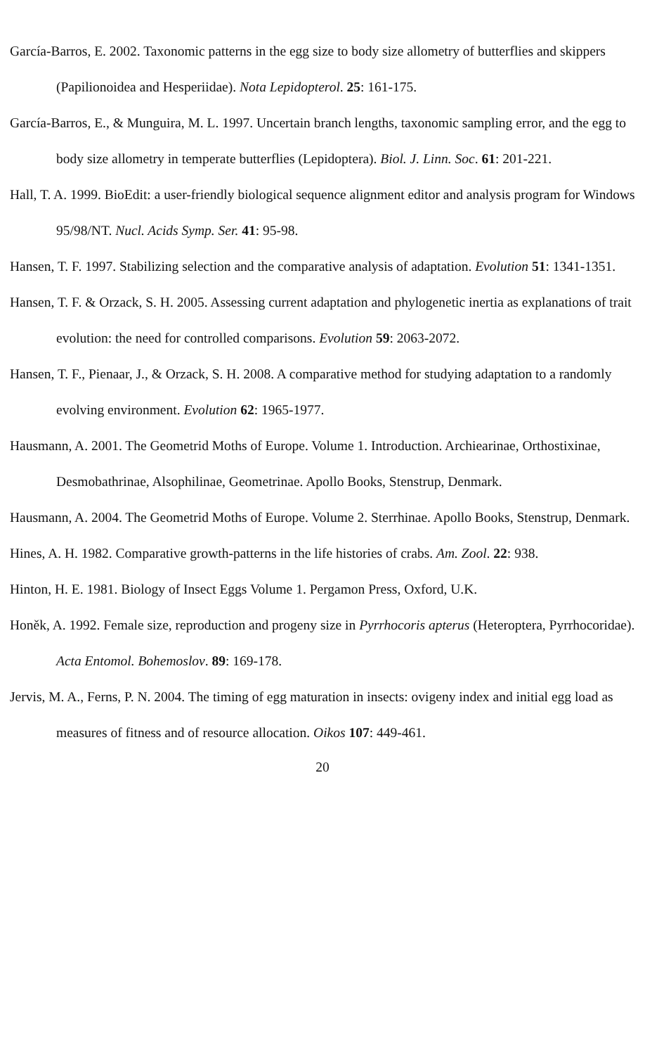García-Barros, E. 2002. Taxonomic patterns in the egg size to body size allometry of butterflies and skippers (Papilionoidea and Hesperiidae). Nota Lepidopterol. 25: 161-175.
García-Barros, E., & Munguira, M. L. 1997. Uncertain branch lengths, taxonomic sampling error, and the egg to body size allometry in temperate butterflies (Lepidoptera). Biol. J. Linn. Soc. 61: 201-221.
Hall, T. A. 1999. BioEdit: a user-friendly biological sequence alignment editor and analysis program for Windows 95/98/NT. Nucl. Acids Symp. Ser. 41: 95-98.
Hansen, T. F. 1997. Stabilizing selection and the comparative analysis of adaptation. Evolution 51: 1341-1351.
Hansen, T. F. & Orzack, S. H. 2005. Assessing current adaptation and phylogenetic inertia as explanations of trait evolution: the need for controlled comparisons. Evolution 59: 2063-2072.
Hansen, T. F., Pienaar, J., & Orzack, S. H. 2008. A comparative method for studying adaptation to a randomly evolving environment. Evolution 62: 1965-1977.
Hausmann, A. 2001. The Geometrid Moths of Europe. Volume 1. Introduction. Archiearinae, Orthostixinae, Desmobathrinae, Alsophilinae, Geometrinae. Apollo Books, Stenstrup, Denmark.
Hausmann, A. 2004. The Geometrid Moths of Europe. Volume 2. Sterrhinae. Apollo Books, Stenstrup, Denmark.
Hines, A. H. 1982. Comparative growth-patterns in the life histories of crabs. Am. Zool. 22: 938.
Hinton, H. E. 1981. Biology of Insect Eggs Volume 1. Pergamon Press, Oxford, U.K.
Honěk, A. 1992. Female size, reproduction and progeny size in Pyrrhocoris apterus (Heteroptera, Pyrrhocoridae). Acta Entomol. Bohemoslov. 89: 169-178.
Jervis, M. A., Ferns, P. N. 2004. The timing of egg maturation in insects: ovigeny index and initial egg load as measures of fitness and of resource allocation. Oikos 107: 449-461.
20